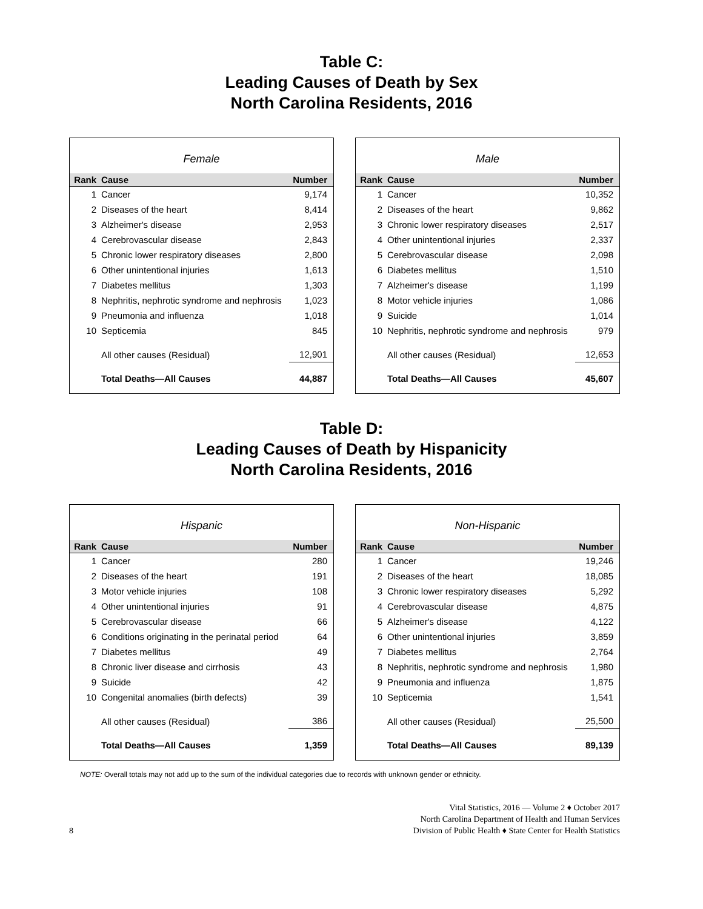Table C:
Leading Causes of Death by Sex
North Carolina Residents, 2016
Female
| Rank | Cause | Number |
| --- | --- | --- |
| 1 | Cancer | 9,174 |
| 2 | Diseases of the heart | 8,414 |
| 3 | Alzheimer's disease | 2,953 |
| 4 | Cerebrovascular disease | 2,843 |
| 5 | Chronic lower respiratory diseases | 2,800 |
| 6 | Other unintentional injuries | 1,613 |
| 7 | Diabetes mellitus | 1,303 |
| 8 | Nephritis, nephrotic syndrome and nephrosis | 1,023 |
| 9 | Pneumonia and influenza | 1,018 |
| 10 | Septicemia | 845 |
| | All other causes (Residual) | 12,901 |
| | Total Deaths—All Causes | 44,887 |
Male
| Rank | Cause | Number |
| --- | --- | --- |
| 1 | Cancer | 10,352 |
| 2 | Diseases of the heart | 9,862 |
| 3 | Chronic lower respiratory diseases | 2,517 |
| 4 | Other unintentional injuries | 2,337 |
| 5 | Cerebrovascular disease | 2,098 |
| 6 | Diabetes mellitus | 1,510 |
| 7 | Alzheimer's disease | 1,199 |
| 8 | Motor vehicle injuries | 1,086 |
| 9 | Suicide | 1,014 |
| 10 | Nephritis, nephrotic syndrome and nephrosis | 979 |
| | All other causes (Residual) | 12,653 |
| | Total Deaths—All Causes | 45,607 |
Table D:
Leading Causes of Death by Hispanicity
North Carolina Residents, 2016
Hispanic
| Rank | Cause | Number |
| --- | --- | --- |
| 1 | Cancer | 280 |
| 2 | Diseases of the heart | 191 |
| 3 | Motor vehicle injuries | 108 |
| 4 | Other unintentional injuries | 91 |
| 5 | Cerebrovascular disease | 66 |
| 6 | Conditions originating in the perinatal period | 64 |
| 7 | Diabetes mellitus | 49 |
| 8 | Chronic liver disease and cirrhosis | 43 |
| 9 | Suicide | 42 |
| 10 | Congenital anomalies (birth defects) | 39 |
| | All other causes (Residual) | 386 |
| | Total Deaths—All Causes | 1,359 |
Non-Hispanic
| Rank | Cause | Number |
| --- | --- | --- |
| 1 | Cancer | 19,246 |
| 2 | Diseases of the heart | 18,085 |
| 3 | Chronic lower respiratory diseases | 5,292 |
| 4 | Cerebrovascular disease | 4,875 |
| 5 | Alzheimer's disease | 4,122 |
| 6 | Other unintentional injuries | 3,859 |
| 7 | Diabetes mellitus | 2,764 |
| 8 | Nephritis, nephrotic syndrome and nephrosis | 1,980 |
| 9 | Pneumonia and influenza | 1,875 |
| 10 | Septicemia | 1,541 |
| | All other causes (Residual) | 25,500 |
| | Total Deaths—All Causes | 89,139 |
NOTE: Overall totals may not add up to the sum of the individual categories due to records with unknown gender or ethnicity.
8
Vital Statistics, 2016 — Volume 2 ♦ October 2017
North Carolina Department of Health and Human Services
Division of Public Health ♦ State Center for Health Statistics